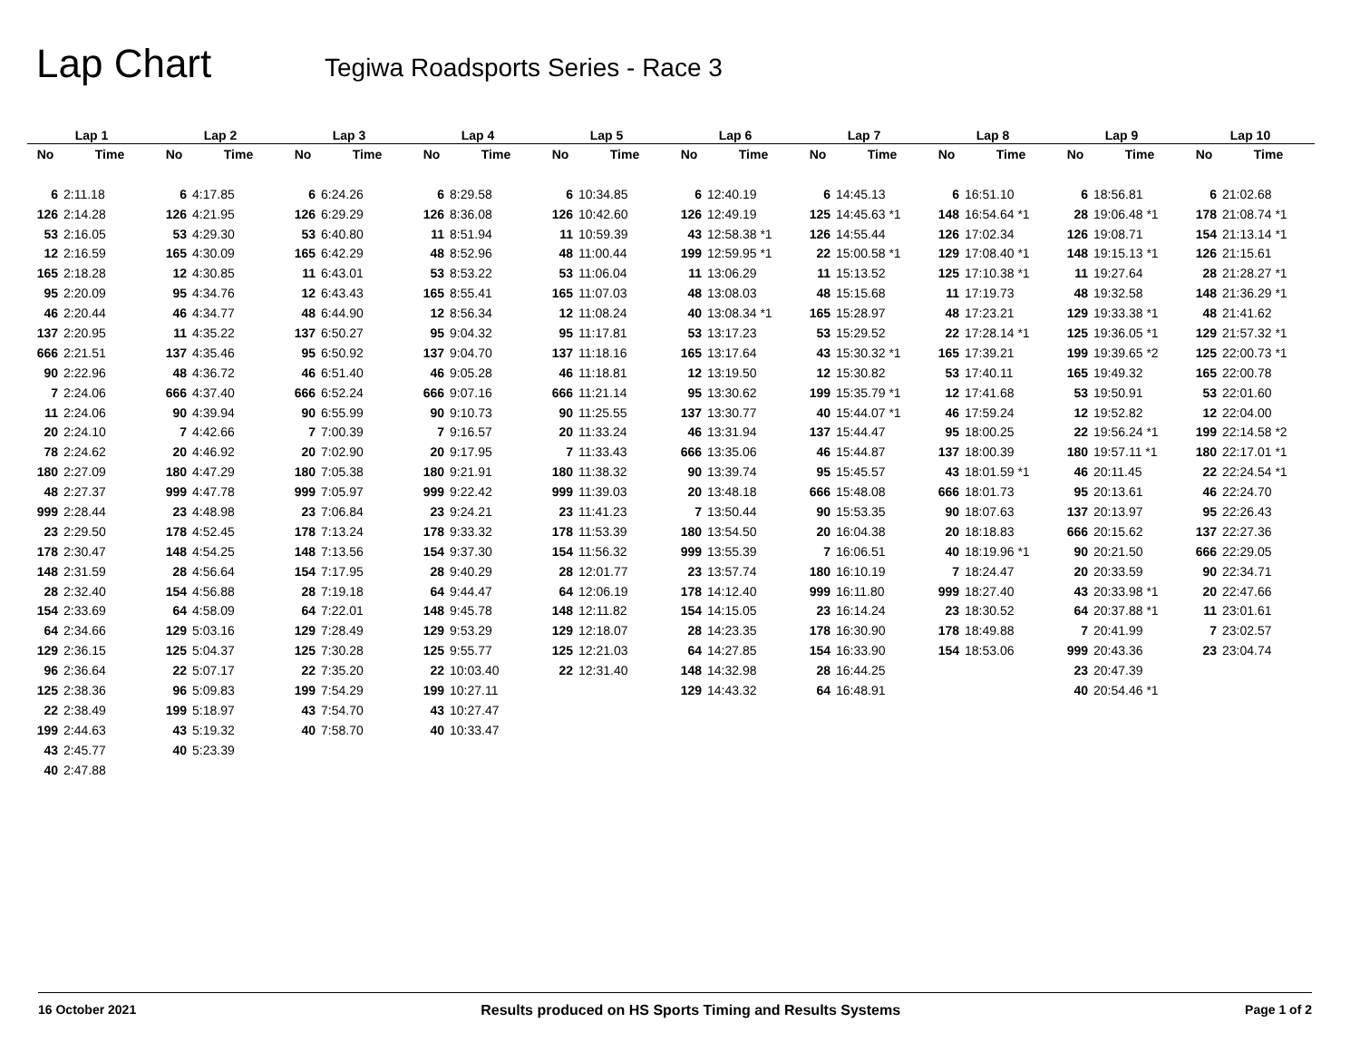Lap Chart
Tegiwa Roadsports Series - Race 3
| Lap 1 | | Lap 2 | | Lap 3 | | Lap 4 | | Lap 5 | | Lap 6 | | Lap 7 | | Lap 8 | | Lap 9 | | Lap 10 | |
| --- | --- | --- | --- | --- | --- | --- | --- | --- | --- | --- | --- | --- | --- | --- | --- | --- | --- | --- | --- |
| No | Time | No | Time | No | Time | No | Time | No | Time | No | Time | No | Time | No | Time | No | Time | No | Time |
| 6 | 2:11.18 | 6 | 4:17.85 | 6 | 6:24.26 | 6 | 8:29.58 | 6 | 10:34.85 | 6 | 12:40.19 | 6 | 14:45.13 | 6 | 16:51.10 | 6 | 18:56.81 | 6 | 21:02.68 |
| 126 | 2:14.28 | 126 | 4:21.95 | 126 | 6:29.29 | 126 | 8:36.08 | 126 | 10:42.60 | 126 | 12:49.19 | 125 | 14:45.63 *1 | 148 | 16:54.64 *1 | 28 | 19:06.48 *1 | 178 | 21:08.74 *1 |
| 53 | 2:16.05 | 53 | 4:29.30 | 53 | 6:40.80 | 11 | 8:51.94 | 11 | 10:59.39 | 43 | 12:58.38 *1 | 126 | 14:55.44 | 126 | 17:02.34 | 126 | 19:08.71 | 154 | 21:13.14 *1 |
| 12 | 2:16.59 | 165 | 4:30.09 | 165 | 6:42.29 | 48 | 8:52.96 | 48 | 11:00.44 | 199 | 12:59.95 *1 | 22 | 15:00.58 *1 | 129 | 17:08.40 *1 | 148 | 19:15.13 *1 | 126 | 21:15.61 |
| 165 | 2:18.28 | 12 | 4:30.85 | 11 | 6:43.01 | 53 | 8:53.22 | 53 | 11:06.04 | 11 | 13:06.29 | 11 | 15:13.52 | 125 | 17:10.38 *1 | 11 | 19:27.64 | 28 | 21:28.27 *1 |
| 95 | 2:20.09 | 95 | 4:34.76 | 12 | 6:43.43 | 165 | 8:55.41 | 165 | 11:07.03 | 48 | 13:08.03 | 48 | 15:15.68 | 11 | 17:19.73 | 48 | 19:32.58 | 148 | 21:36.29 *1 |
| 46 | 2:20.44 | 46 | 4:34.77 | 48 | 6:44.90 | 12 | 8:56.34 | 12 | 11:08.24 | 40 | 13:08.34 *1 | 165 | 15:28.97 | 48 | 17:23.21 | 129 | 19:33.38 *1 | 48 | 21:41.62 |
| 137 | 2:20.95 | 11 | 4:35.22 | 137 | 6:50.27 | 95 | 9:04.32 | 95 | 11:17.81 | 53 | 13:17.23 | 53 | 15:29.52 | 22 | 17:28.14 *1 | 125 | 19:36.05 *1 | 129 | 21:57.32 *1 |
| 666 | 2:21.51 | 137 | 4:35.46 | 95 | 6:50.92 | 137 | 9:04.70 | 137 | 11:18.16 | 165 | 13:17.64 | 43 | 15:30.32 *1 | 165 | 17:39.21 | 199 | 19:39.65 *2 | 125 | 22:00.73 *1 |
| 90 | 2:22.96 | 48 | 4:36.72 | 46 | 6:51.40 | 46 | 9:05.28 | 46 | 11:18.81 | 12 | 13:19.50 | 12 | 15:30.82 | 53 | 17:40.11 | 165 | 19:49.32 | 165 | 22:00.78 |
| 7 | 2:24.06 | 666 | 4:37.40 | 666 | 6:52.24 | 666 | 9:07.16 | 666 | 11:21.14 | 95 | 13:30.62 | 199 | 15:35.79 *1 | 12 | 17:41.68 | 53 | 19:50.91 | 53 | 22:01.60 |
| 11 | 2:24.06 | 90 | 4:39.94 | 90 | 6:55.99 | 90 | 9:10.73 | 90 | 11:25.55 | 137 | 13:30.77 | 40 | 15:44.07 *1 | 46 | 17:59.24 | 12 | 19:52.82 | 12 | 22:04.00 |
| 20 | 2:24.10 | 7 | 4:42.66 | 7 | 7:00.39 | 7 | 9:16.57 | 20 | 11:33.24 | 46 | 13:31.94 | 137 | 15:44.47 | 95 | 18:00.25 | 22 | 19:56.24 *1 | 199 | 22:14.58 *2 |
| 78 | 2:24.62 | 20 | 4:46.92 | 20 | 7:02.90 | 20 | 9:17.95 | 7 | 11:33.43 | 666 | 13:35.06 | 46 | 15:44.87 | 137 | 18:00.39 | 180 | 19:57.11 *1 | 180 | 22:17.01 *1 |
| 180 | 2:27.09 | 180 | 4:47.29 | 180 | 7:05.38 | 180 | 9:21.91 | 180 | 11:38.32 | 90 | 13:39.74 | 95 | 15:45.57 | 43 | 18:01.59 *1 | 46 | 20:11.45 | 22 | 22:24.54 *1 |
| 48 | 2:27.37 | 999 | 4:47.78 | 999 | 7:05.97 | 999 | 9:22.42 | 999 | 11:39.03 | 20 | 13:48.18 | 666 | 15:48.08 | 666 | 18:01.73 | 95 | 20:13.61 | 46 | 22:24.70 |
| 999 | 2:28.44 | 23 | 4:48.98 | 23 | 7:06.84 | 23 | 9:24.21 | 23 | 11:41.23 | 7 | 13:50.44 | 90 | 15:53.35 | 90 | 18:07.63 | 137 | 20:13.97 | 95 | 22:26.43 |
| 23 | 2:29.50 | 178 | 4:52.45 | 178 | 7:13.24 | 178 | 9:33.32 | 178 | 11:53.39 | 180 | 13:54.50 | 20 | 16:04.38 | 20 | 18:18.83 | 666 | 20:15.62 | 137 | 22:27.36 |
| 178 | 2:30.47 | 148 | 4:54.25 | 148 | 7:13.56 | 154 | 9:37.30 | 154 | 11:56.32 | 999 | 13:55.39 | 7 | 16:06.51 | 40 | 18:19.96 *1 | 90 | 20:21.50 | 666 | 22:29.05 |
| 148 | 2:31.59 | 28 | 4:56.64 | 154 | 7:17.95 | 28 | 9:40.29 | 28 | 12:01.77 | 23 | 13:57.74 | 180 | 16:10.19 | 7 | 18:24.47 | 20 | 20:33.59 | 90 | 22:34.71 |
| 28 | 2:32.40 | 154 | 4:56.88 | 28 | 7:19.18 | 64 | 9:44.47 | 64 | 12:06.19 | 178 | 14:12.40 | 999 | 16:11.80 | 999 | 18:27.40 | 43 | 20:33.98 *1 | 20 | 22:47.66 |
| 154 | 2:33.69 | 64 | 4:58.09 | 64 | 7:22.01 | 148 | 9:45.78 | 148 | 12:11.82 | 154 | 14:15.05 | 23 | 16:14.24 | 23 | 18:30.52 | 64 | 20:37.88 *1 | 11 | 23:01.61 |
| 64 | 2:34.66 | 129 | 5:03.16 | 129 | 7:28.49 | 129 | 9:53.29 | 129 | 12:18.07 | 28 | 14:23.35 | 178 | 16:30.90 | 178 | 18:49.88 | 7 | 20:41.99 | 7 | 23:02.57 |
| 129 | 2:36.15 | 125 | 5:04.37 | 125 | 7:30.28 | 125 | 9:55.77 | 125 | 12:21.03 | 64 | 14:27.85 | 154 | 16:33.90 | 154 | 18:53.06 | 999 | 20:43.36 | 23 | 23:04.74 |
| 96 | 2:36.64 | 22 | 5:07.17 | 22 | 7:35.20 | 22 | 10:03.40 | 22 | 12:31.40 | 148 | 14:32.98 | 28 | 16:44.25 | | | 23 | 20:47.39 | | |
| 125 | 2:38.36 | 96 | 5:09.83 | 199 | 7:54.29 | 199 | 10:27.11 | | | 129 | 14:43.32 | 64 | 16:48.91 | | | 40 | 20:54.46 *1 | | |
| 22 | 2:38.49 | 199 | 5:18.97 | 43 | 7:54.70 | 43 | 10:27.47 | | | | | | | | | | | | |
| 199 | 2:44.63 | 43 | 5:19.32 | 40 | 7:58.70 | 40 | 10:33.47 | | | | | | | | | | | | |
| 43 | 2:45.77 | 40 | 5:23.39 | | | | | | | | | | | | | | | | |
| 40 | 2:47.88 | | | | | | | | | | | | | | | | | | |
16 October 2021 Results produced on HS Sports Timing and Results Systems Page 1 of 2